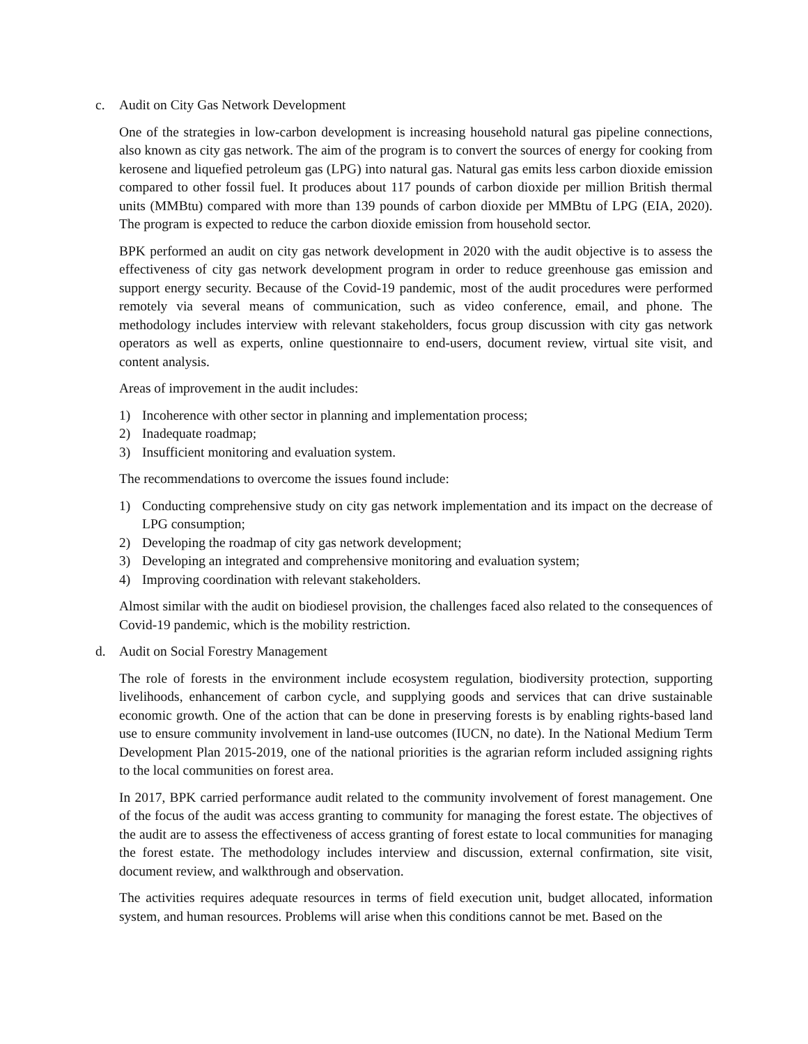c. Audit on City Gas Network Development
One of the strategies in low-carbon development is increasing household natural gas pipeline connections, also known as city gas network. The aim of the program is to convert the sources of energy for cooking from kerosene and liquefied petroleum gas (LPG) into natural gas. Natural gas emits less carbon dioxide emission compared to other fossil fuel. It produces about 117 pounds of carbon dioxide per million British thermal units (MMBtu) compared with more than 139 pounds of carbon dioxide per MMBtu of LPG (EIA, 2020). The program is expected to reduce the carbon dioxide emission from household sector.
BPK performed an audit on city gas network development in 2020 with the audit objective is to assess the effectiveness of city gas network development program in order to reduce greenhouse gas emission and support energy security. Because of the Covid-19 pandemic, most of the audit procedures were performed remotely via several means of communication, such as video conference, email, and phone. The methodology includes interview with relevant stakeholders, focus group discussion with city gas network operators as well as experts, online questionnaire to end-users, document review, virtual site visit, and content analysis.
Areas of improvement in the audit includes:
1) Incoherence with other sector in planning and implementation process;
2) Inadequate roadmap;
3) Insufficient monitoring and evaluation system.
The recommendations to overcome the issues found include:
1) Conducting comprehensive study on city gas network implementation and its impact on the decrease of LPG consumption;
2) Developing the roadmap of city gas network development;
3) Developing an integrated and comprehensive monitoring and evaluation system;
4) Improving coordination with relevant stakeholders.
Almost similar with the audit on biodiesel provision, the challenges faced also related to the consequences of Covid-19 pandemic, which is the mobility restriction.
d. Audit on Social Forestry Management
The role of forests in the environment include ecosystem regulation, biodiversity protection, supporting livelihoods, enhancement of carbon cycle, and supplying goods and services that can drive sustainable economic growth. One of the action that can be done in preserving forests is by enabling rights-based land use to ensure community involvement in land-use outcomes (IUCN, no date). In the National Medium Term Development Plan 2015-2019, one of the national priorities is the agrarian reform included assigning rights to the local communities on forest area.
In 2017, BPK carried performance audit related to the community involvement of forest management. One of the focus of the audit was access granting to community for managing the forest estate. The objectives of the audit are to assess the effectiveness of access granting of forest estate to local communities for managing the forest estate. The methodology includes interview and discussion, external confirmation, site visit, document review, and walkthrough and observation.
The activities requires adequate resources in terms of field execution unit, budget allocated, information system, and human resources. Problems will arise when this conditions cannot be met. Based on the